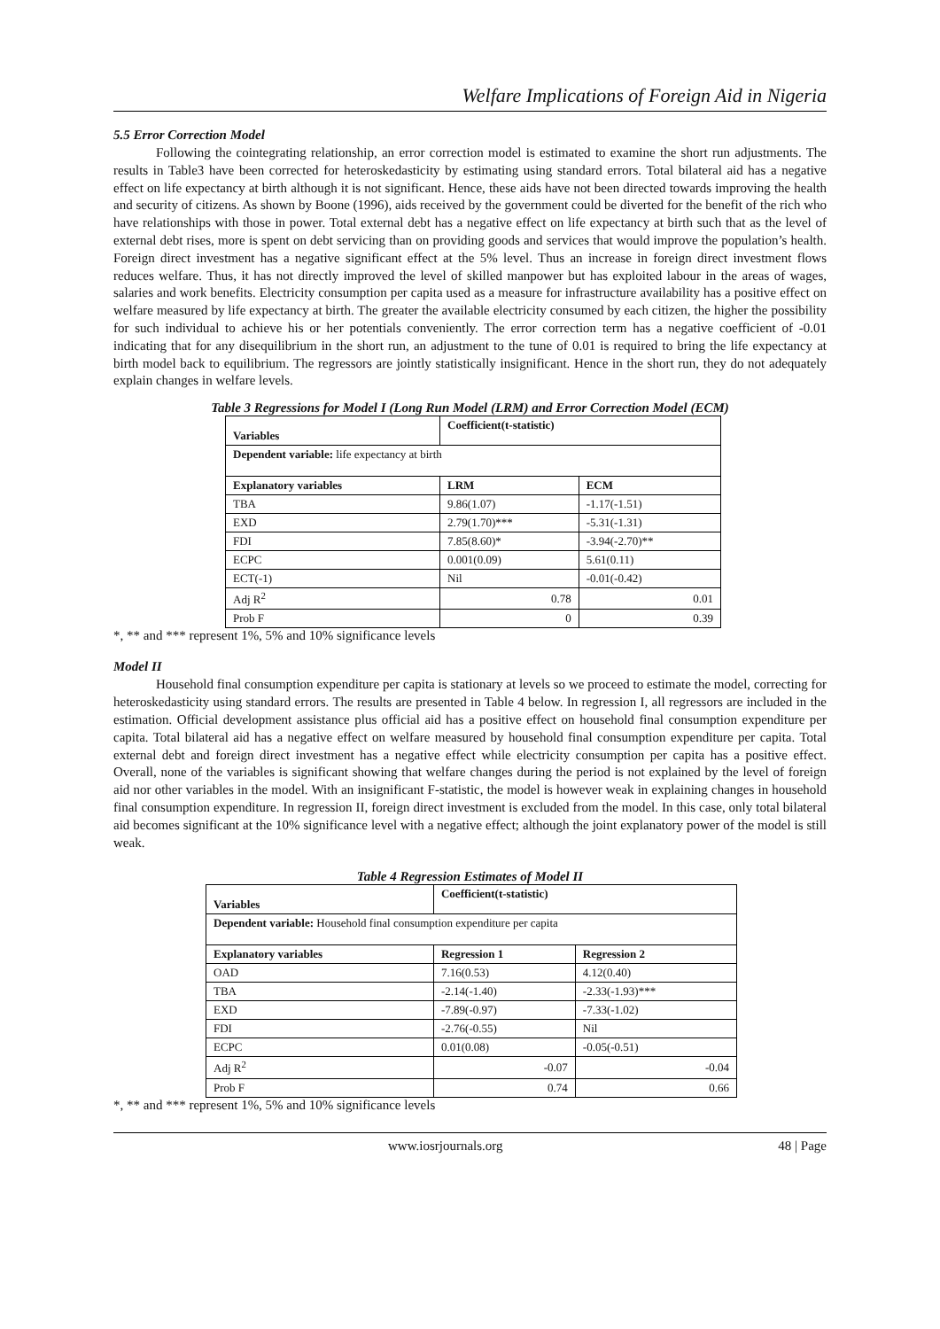Welfare Implications of Foreign Aid in Nigeria
5.5 Error Correction Model
Following the cointegrating relationship, an error correction model is estimated to examine the short run adjustments. The results in Table3 have been corrected for heteroskedasticity by estimating using standard errors. Total bilateral aid has a negative effect on life expectancy at birth although it is not significant. Hence, these aids have not been directed towards improving the health and security of citizens. As shown by Boone (1996), aids received by the government could be diverted for the benefit of the rich who have relationships with those in power. Total external debt has a negative effect on life expectancy at birth such that as the level of external debt rises, more is spent on debt servicing than on providing goods and services that would improve the population’s health. Foreign direct investment has a negative significant effect at the 5% level. Thus an increase in foreign direct investment flows reduces welfare. Thus, it has not directly improved the level of skilled manpower but has exploited labour in the areas of wages, salaries and work benefits. Electricity consumption per capita used as a measure for infrastructure availability has a positive effect on welfare measured by life expectancy at birth. The greater the available electricity consumed by each citizen, the higher the possibility for such individual to achieve his or her potentials conveniently. The error correction term has a negative coefficient of -0.01 indicating that for any disequilibrium in the short run, an adjustment to the tune of 0.01 is required to bring the life expectancy at birth model back to equilibrium. The regressors are jointly statistically insignificant. Hence in the short run, they do not adequately explain changes in welfare levels.
Table 3 Regressions for Model I (Long Run Model (LRM) and Error Correction Model (ECM)
| Variables | Coefficient(t-statistic) | |
| --- | --- | --- |
| Dependent variable: life expectancy at birth | | |
| Explanatory variables | LRM | ECM |
| TBA | 9.86(1.07) | -1.17(-1.51) |
| EXD | 2.79(1.70)*** | -5.31(-1.31) |
| FDI | 7.85(8.60)* | -3.94(-2.70)** |
| ECPC | 0.001(0.09) | 5.61(0.11) |
| ECT(-1) | Nil | -0.01(-0.42) |
| Adj R<sup>2</sup> | 0.78 | 0.01 |
| Prob F | 0 | 0.39 |
*, ** and *** represent 1%, 5% and 10% significance levels
Model II
Household final consumption expenditure per capita is stationary at levels so we proceed to estimate the model, correcting for heteroskedasticity using standard errors. The results are presented in Table 4 below. In regression I, all regressors are included in the estimation. Official development assistance plus official aid has a positive effect on household final consumption expenditure per capita. Total bilateral aid has a negative effect on welfare measured by household final consumption expenditure per capita. Total external debt and foreign direct investment has a negative effect while electricity consumption per capita has a positive effect. Overall, none of the variables is significant showing that welfare changes during the period is not explained by the level of foreign aid nor other variables in the model. With an insignificant F-statistic, the model is however weak in explaining changes in household final consumption expenditure. In regression II, foreign direct investment is excluded from the model. In this case, only total bilateral aid becomes significant at the 10% significance level with a negative effect; although the joint explanatory power of the model is still weak.
Table 4 Regression Estimates of Model II
| Variables | Coefficient(t-statistic) | |
| --- | --- | --- |
| Dependent variable: Household final consumption expenditure per capita | | |
| Explanatory variables | Regression 1 | Regression 2 |
| OAD | 7.16(0.53) | 4.12(0.40) |
| TBA | -2.14(-1.40) | -2.33(-1.93)*** |
| EXD | -7.89(-0.97) | -7.33(-1.02) |
| FDI | -2.76(-0.55) | Nil |
| ECPC | 0.01(0.08) | -0.05(-0.51) |
| Adj R<sup>2</sup> | -0.07 | -0.04 |
| Prob F | 0.74 | 0.66 |
*, ** and *** represent 1%, 5% and 10% significance levels
www.iosrjournals.org 48 | Page